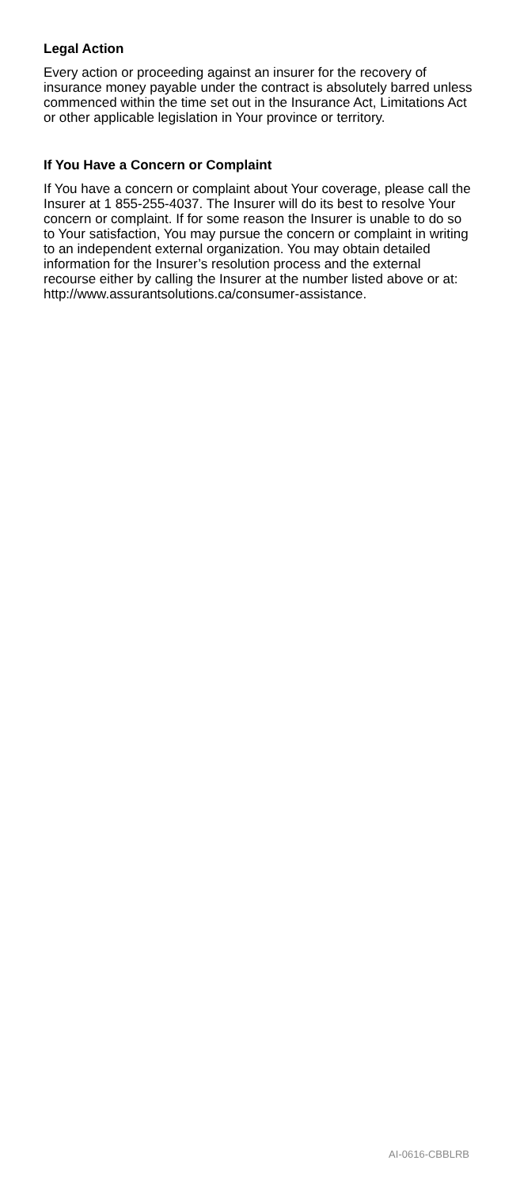Legal Action
Every action or proceeding against an insurer for the recovery of insurance money payable under the contract is absolutely barred unless commenced within the time set out in the Insurance Act, Limitations Act or other applicable legislation in Your province or territory.
If You Have a Concern or Complaint
If You have a concern or complaint about Your coverage, please call the Insurer at 1 855-255-4037. The Insurer will do its best to resolve Your concern or complaint. If for some reason the Insurer is unable to do so to Your satisfaction, You may pursue the concern or complaint in writing to an independent external organization. You may obtain detailed information for the Insurer’s resolution process and the external recourse either by calling the Insurer at the number listed above or at:
http://www.assurantsolutions.ca/consumer-assistance.
AI-0616-CBBLRB